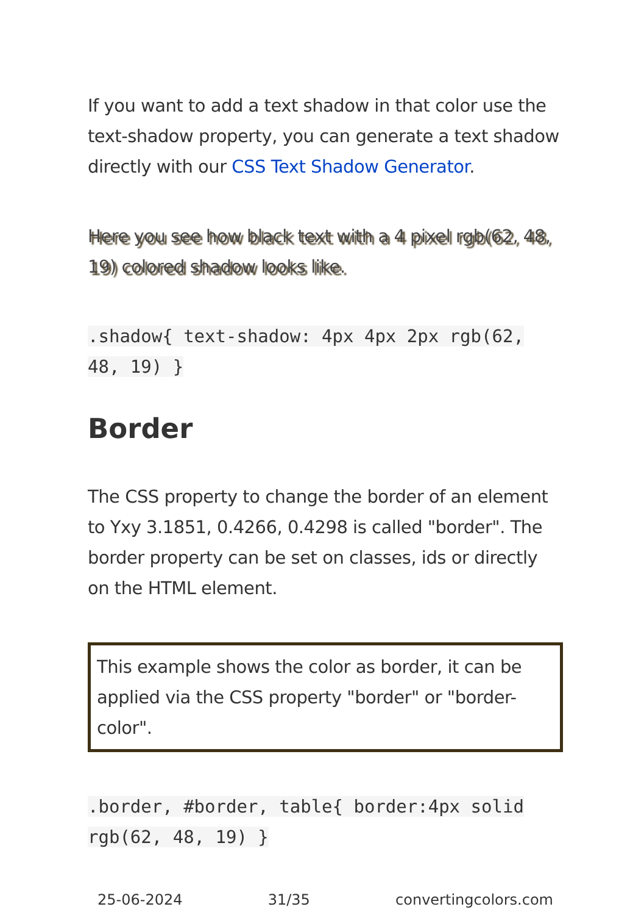If you want to add a text shadow in that color use the text-shadow property, you can generate a text shadow directly with our CSS Text Shadow Generator.
Here you see how black text with a 4 pixel rgb(62, 48, 19) colored shadow looks like.
.shadow{ text-shadow: 4px 4px 2px rgb(62, 48, 19) }
Border
The CSS property to change the border of an element to Yxy 3.1851, 0.4266, 0.4298 is called "border". The border property can be set on classes, ids or directly on the HTML element.
This example shows the color as border, it can be applied via the CSS property "border" or "border-color".
.border, #border, table{ border:4px solid rgb(62, 48, 19) }
25-06-2024 31/35 convertingcolors.com